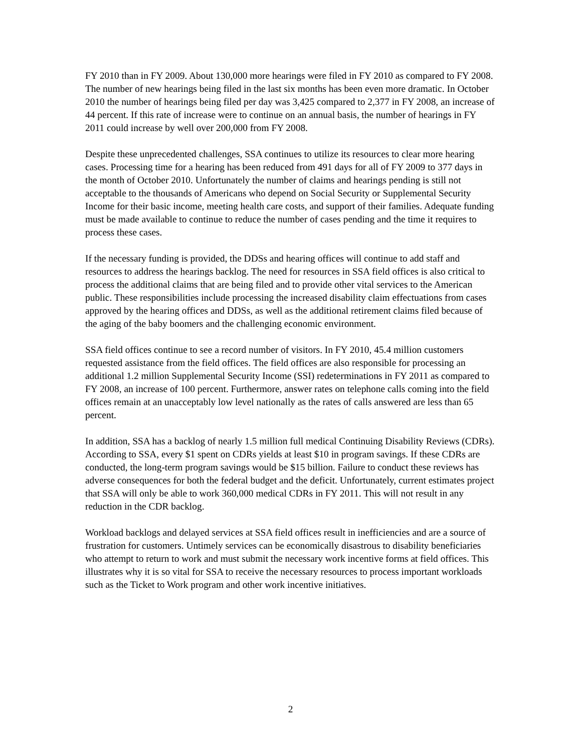FY 2010 than in FY 2009. About 130,000 more hearings were filed in FY 2010 as compared to FY 2008. The number of new hearings being filed in the last six months has been even more dramatic. In October 2010 the number of hearings being filed per day was 3,425 compared to 2,377 in FY 2008, an increase of 44 percent. If this rate of increase were to continue on an annual basis, the number of hearings in FY 2011 could increase by well over 200,000 from FY 2008.
Despite these unprecedented challenges, SSA continues to utilize its resources to clear more hearing cases. Processing time for a hearing has been reduced from 491 days for all of FY 2009 to 377 days in the month of October 2010. Unfortunately the number of claims and hearings pending is still not acceptable to the thousands of Americans who depend on Social Security or Supplemental Security Income for their basic income, meeting health care costs, and support of their families. Adequate funding must be made available to continue to reduce the number of cases pending and the time it requires to process these cases.
If the necessary funding is provided, the DDSs and hearing offices will continue to add staff and resources to address the hearings backlog. The need for resources in SSA field offices is also critical to process the additional claims that are being filed and to provide other vital services to the American public. These responsibilities include processing the increased disability claim effectuations from cases approved by the hearing offices and DDSs, as well as the additional retirement claims filed because of the aging of the baby boomers and the challenging economic environment.
SSA field offices continue to see a record number of visitors. In FY 2010, 45.4 million customers requested assistance from the field offices. The field offices are also responsible for processing an additional 1.2 million Supplemental Security Income (SSI) redeterminations in FY 2011 as compared to FY 2008, an increase of 100 percent. Furthermore, answer rates on telephone calls coming into the field offices remain at an unacceptably low level nationally as the rates of calls answered are less than 65 percent.
In addition, SSA has a backlog of nearly 1.5 million full medical Continuing Disability Reviews (CDRs). According to SSA, every $1 spent on CDRs yields at least $10 in program savings. If these CDRs are conducted, the long-term program savings would be $15 billion. Failure to conduct these reviews has adverse consequences for both the federal budget and the deficit. Unfortunately, current estimates project that SSA will only be able to work 360,000 medical CDRs in FY 2011. This will not result in any reduction in the CDR backlog.
Workload backlogs and delayed services at SSA field offices result in inefficiencies and are a source of frustration for customers. Untimely services can be economically disastrous to disability beneficiaries who attempt to return to work and must submit the necessary work incentive forms at field offices. This illustrates why it is so vital for SSA to receive the necessary resources to process important workloads such as the Ticket to Work program and other work incentive initiatives.
2